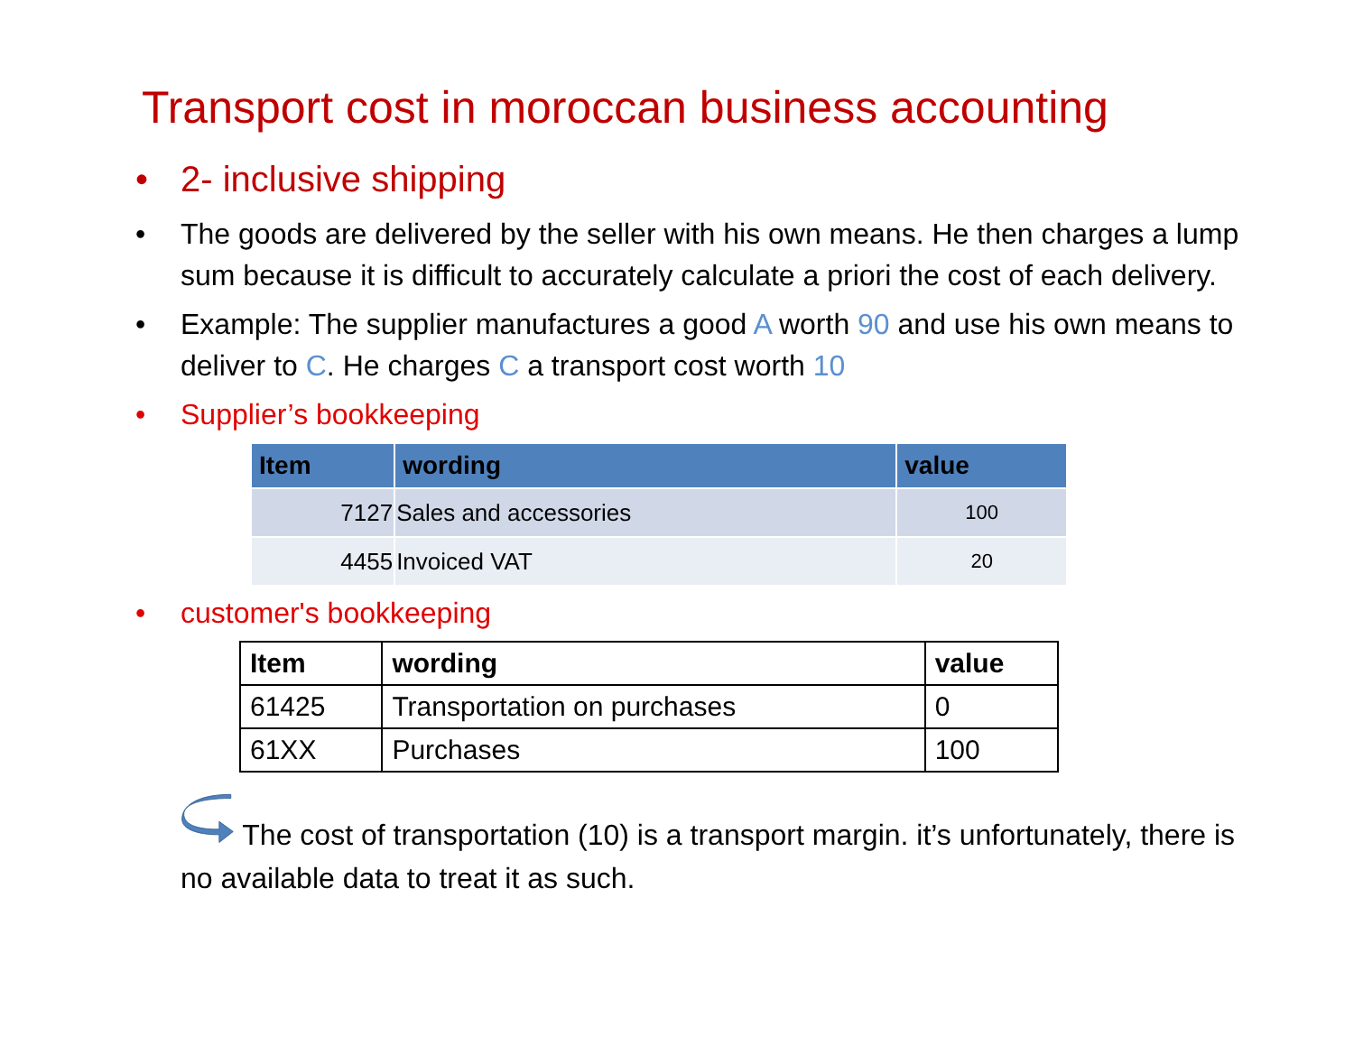Transport cost in moroccan business accounting
• 2- inclusive shipping
• The goods are delivered by the seller with his own means. He then charges a lump sum because it is difficult to accurately calculate a priori the cost of each delivery.
• Example: The supplier manufactures a good A worth 90 and use his own means to deliver to C. He charges C a transport cost worth 10
• Supplier’s bookkeeping
| Item | wording | value |
| --- | --- | --- |
| 7127 | Sales and accessories | 100 |
| 4455 | Invoiced VAT | 20 |
• customer's bookkeeping
| Item | wording | value |
| --- | --- | --- |
| 61425 | Transportation on purchases | 0 |
| 61XX | Purchases | 100 |
The cost of transportation (10) is a transport margin. it’s unfortunately, there is no available data to treat it as such.